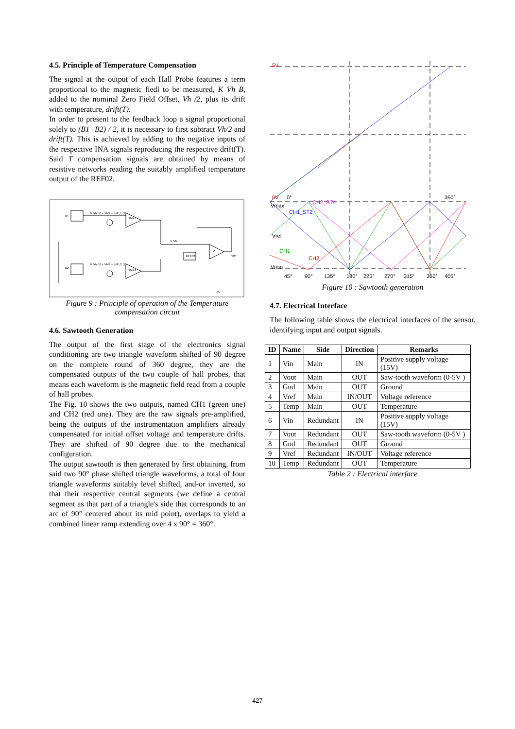4.5. Principle of Temperature Compensation
The signal at the output of each Hall Probe features a term proportional to the magnetic fiedl to be measured, K Vh B, added to the nominal Zero Field Offset, Vh /2, plus its drift with temperature, drift(T).
In order to present to the feedback loop a signal proportional solely to (B1+B2) / 2, it is necessary to first subtract Vh/2 and drift(T). This is achieved by adding to the negative inputs of the respective INA signals reproducing the respective drift(T). Said T compensation signals are obtained by means of resistive networks reading the suitably amplified temperature output of the REF02.
B1
B2
INA 1
INA 2
A
REF02
K Vh B1 + Vh/2 + drift_1 (T)
K Vh B2 + Vh/2 + drift_2 (T)
K Vh
Vh+
0V
Figure 9 : Principle of operation of the Temperature compensation circuit
4.6. Sawtooth Generation
The output of the first stage of the electronics signal conditioning are two triangle waveform shifted of 90 degree on the complete round of 360 degree, they are the compensated outputs of the two couple of hall probes, that means each waveform is the magnetic field read from a couple of hall probes.
The Fig. 10 shows the two outputs, named CH1 (green one) and CH2 (red one). They are the raw signals pre-amplified, being the outputs of the instrumentation amplifiers already compensated for initial offset voltage and temperature drifts. They are shifted of 90 degree due to the mechanical configuration.
The output sawtooth is then generated by first obtaining, from said two 90° phase shifted triangle waveforms, a total of four triangle waveforms suitably level shifted, and-or inverted, so that their respective central segments (we define a central segment as that part of a triangle's side that corresponds to an arc of 90° centered about its mid point), overlaps to yield a combined linear ramp extending over 4 x 90° = 360°.
5V
0V
0°
360°
Vmax
Vref
Vmin
45°
90°
135°
180°
225°
270°
315°
360°
405°
CH1
CH2
CH1_ST2
CH2_ST4
Figure 10 : Sawtooth generation
4.7. Electrical Interface
The following table shows the electrical interfaces of the sensor, identifying input and output signals.
| ID | Name | Side | Direction | Remarks |
| --- | --- | --- | --- | --- |
| 1 | Vin | Main | IN | Positive supply voltage (15V) |
| 2 | Vout | Main | OUT | Saw-tooth waveform (0-5V ) |
| 3 | Gnd | Main | OUT | Ground |
| 4 | Vref | Main | IN/OUT | Voltage reference |
| 5 | Temp | Main | OUT | Temperature |
| 6 | Vin | Redundant | IN | Positive supply voltage (15V) |
| 7 | Vout | Redundant | OUT | Saw-tooth waveform (0-5V ) |
| 8 | Gnd | Redundant | OUT | Ground |
| 9 | Vref | Redundant | IN/OUT | Voltage reference |
| 10 | Temp | Redundant | OUT | Temperature |
Table 2 : Electrical interface
427